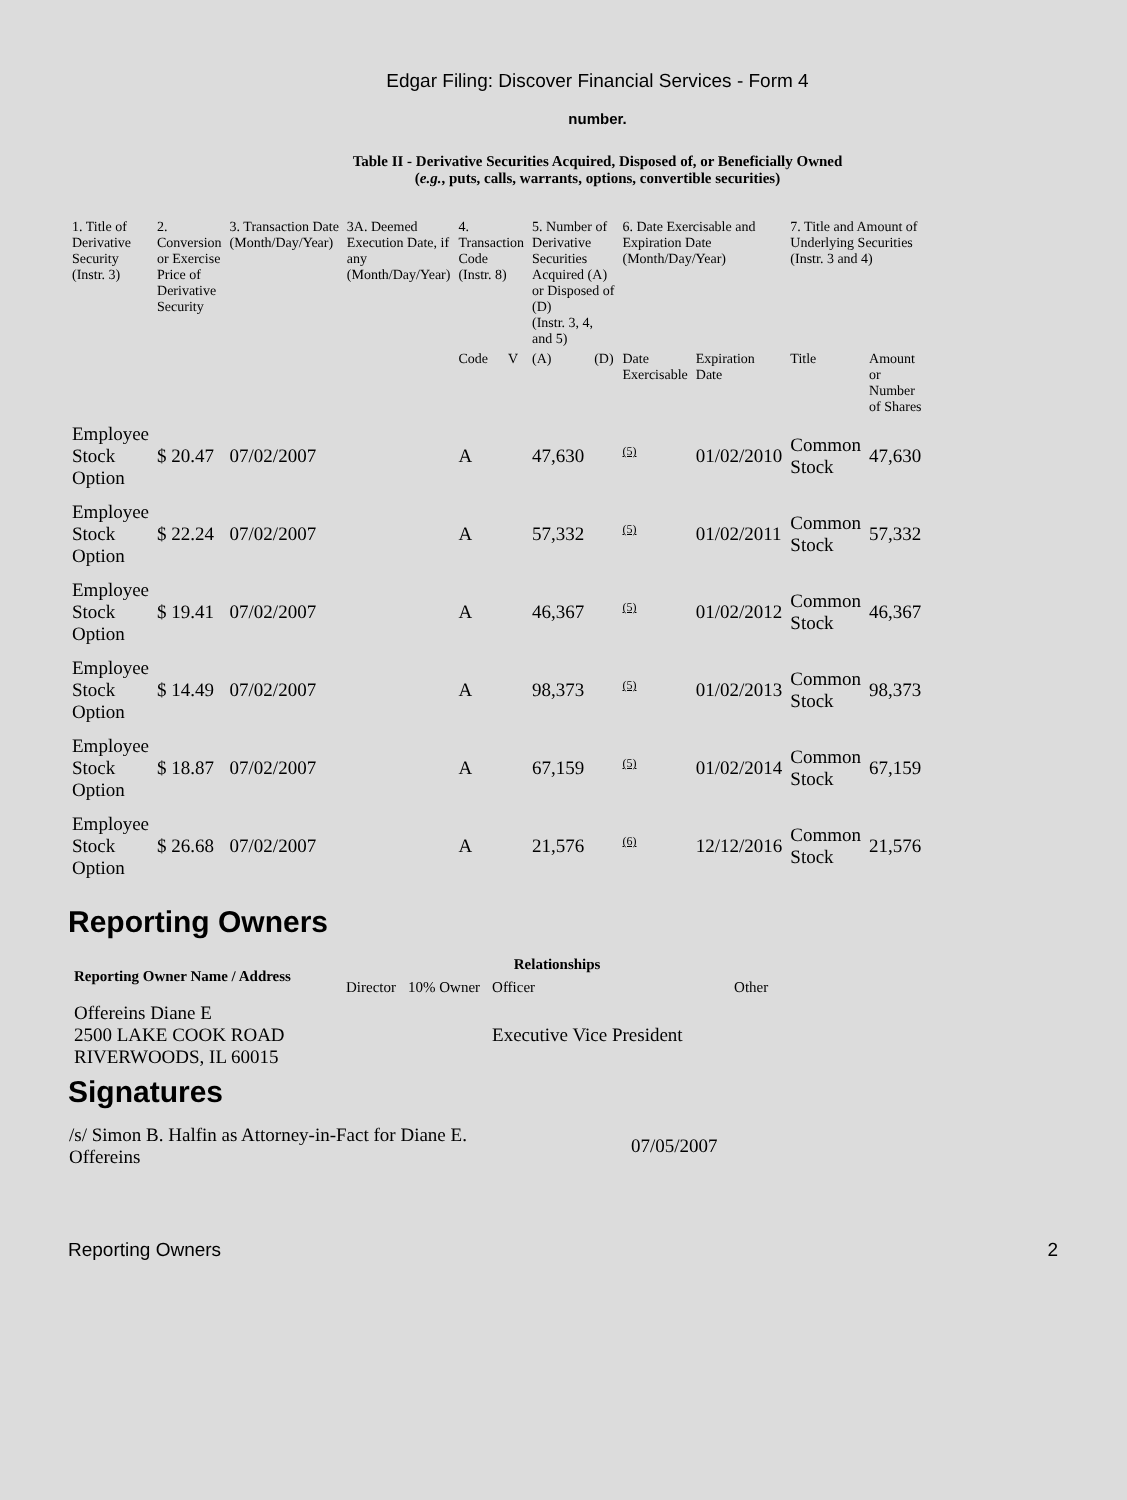Edgar Filing: Discover Financial Services - Form 4
number.
Table II - Derivative Securities Acquired, Disposed of, or Beneficially Owned
(e.g., puts, calls, warrants, options, convertible securities)
| 1. Title of Derivative Security (Instr. 3) | 2. Conversion or Exercise Price of Derivative Security | 3. Transaction Date (Month/Day/Year) | 3A. Deemed Execution Date, if any (Month/Day/Year) | 4. Transaction Code (Instr. 8) | | 5. Number of Derivative Securities Acquired (A) or Disposed of (D) (Instr. 3, 4, and 5) | | 6. Date Exercisable and Expiration Date (Month/Day/Year) | | 7. Title and Amount of Underlying Securities (Instr. 3 and 4) | |
| --- | --- | --- | --- | --- | --- | --- | --- | --- | --- | --- | --- |
| | | | | Code | V | (A) | (D) | Date Exercisable | Expiration Date | Title | Amount or Number of Shares |
| Employee Stock Option | $ 20.47 | 07/02/2007 | | A | | 47,630 | | (5) | 01/02/2010 | Common Stock | 47,630 |
| Employee Stock Option | $ 22.24 | 07/02/2007 | | A | | 57,332 | | (5) | 01/02/2011 | Common Stock | 57,332 |
| Employee Stock Option | $ 19.41 | 07/02/2007 | | A | | 46,367 | | (5) | 01/02/2012 | Common Stock | 46,367 |
| Employee Stock Option | $ 14.49 | 07/02/2007 | | A | | 98,373 | | (5) | 01/02/2013 | Common Stock | 98,373 |
| Employee Stock Option | $ 18.87 | 07/02/2007 | | A | | 67,159 | | (5) | 01/02/2014 | Common Stock | 67,159 |
| Employee Stock Option | $ 26.68 | 07/02/2007 | | A | | 21,576 | | (6) | 12/12/2016 | Common Stock | 21,576 |
Reporting Owners
| Reporting Owner Name / Address | Relationships | | | |
| --- | --- | --- | --- | --- |
| | Director | 10% Owner | Officer | Other |
| Offereins Diane E 2500 LAKE COOK ROAD RIVERWOODS, IL 60015 | | | Executive Vice President | |
Signatures
| /s/ Simon B. Halfin as Attorney-in-Fact for Diane E. Offereins | 07/05/2007 |
Reporting Owners 2